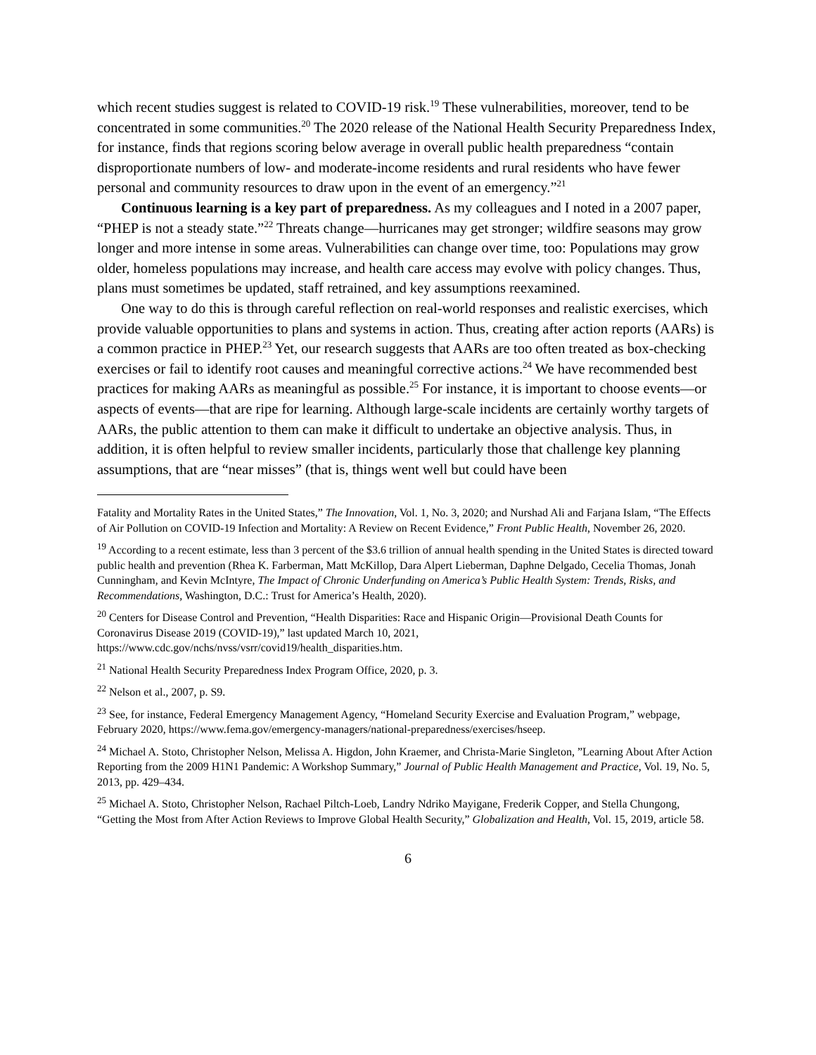which recent studies suggest is related to COVID-19 risk.<sup>19</sup> These vulnerabilities, moreover, tend to be concentrated in some communities.<sup>20</sup> The 2020 release of the National Health Security Preparedness Index, for instance, finds that regions scoring below average in overall public health preparedness “contain disproportionate numbers of low- and moderate-income residents and rural residents who have fewer personal and community resources to draw upon in the event of an emergency.”<sup>21</sup>
Continuous learning is a key part of preparedness. As my colleagues and I noted in a 2007 paper, “PHEP is not a steady state.”<sup>22</sup> Threats change—hurricanes may get stronger; wildfire seasons may grow longer and more intense in some areas. Vulnerabilities can change over time, too: Populations may grow older, homeless populations may increase, and health care access may evolve with policy changes. Thus, plans must sometimes be updated, staff retrained, and key assumptions reexamined.
One way to do this is through careful reflection on real-world responses and realistic exercises, which provide valuable opportunities to plans and systems in action. Thus, creating after action reports (AARs) is a common practice in PHEP.<sup>23</sup> Yet, our research suggests that AARs are too often treated as box-checking exercises or fail to identify root causes and meaningful corrective actions.<sup>24</sup> We have recommended best practices for making AARs as meaningful as possible.<sup>25</sup> For instance, it is important to choose events—or aspects of events—that are ripe for learning. Although large-scale incidents are certainly worthy targets of AARs, the public attention to them can make it difficult to undertake an objective analysis. Thus, in addition, it is often helpful to review smaller incidents, particularly those that challenge key planning assumptions, that are “near misses” (that is, things went well but could have been
Fatality and Mortality Rates in the United States,” The Innovation, Vol. 1, No. 3, 2020; and Nurshad Ali and Farjana Islam, “The Effects of Air Pollution on COVID-19 Infection and Mortality: A Review on Recent Evidence,” Front Public Health, November 26, 2020.
<sup>19</sup> According to a recent estimate, less than 3 percent of the $3.6 trillion of annual health spending in the United States is directed toward public health and prevention (Rhea K. Farberman, Matt McKillop, Dara Alpert Lieberman, Daphne Delgado, Cecelia Thomas, Jonah Cunningham, and Kevin McIntyre, The Impact of Chronic Underfunding on America’s Public Health System: Trends, Risks, and Recommendations, Washington, D.C.: Trust for America’s Health, 2020).
<sup>20</sup> Centers for Disease Control and Prevention, “Health Disparities: Race and Hispanic Origin—Provisional Death Counts for Coronavirus Disease 2019 (COVID-19),” last updated March 10, 2021, https://www.cdc.gov/nchs/nvss/vsrr/covid19/health_disparities.htm.
<sup>21</sup> National Health Security Preparedness Index Program Office, 2020, p. 3.
<sup>22</sup> Nelson et al., 2007, p. S9.
<sup>23</sup> See, for instance, Federal Emergency Management Agency, “Homeland Security Exercise and Evaluation Program,” webpage, February 2020, https://www.fema.gov/emergency-managers/national-preparedness/exercises/hseep.
<sup>24</sup> Michael A. Stoto, Christopher Nelson, Melissa A. Higdon, John Kraemer, and Christa-Marie Singleton, ”Learning About After Action Reporting from the 2009 H1N1 Pandemic: A Workshop Summary,” Journal of Public Health Management and Practice, Vol. 19, No. 5, 2013, pp. 429–434.
<sup>25</sup> Michael A. Stoto, Christopher Nelson, Rachael Piltch-Loeb, Landry Ndriko Mayigane, Frederik Copper, and Stella Chungong, “Getting the Most from After Action Reviews to Improve Global Health Security,” Globalization and Health, Vol. 15, 2019, article 58.
6